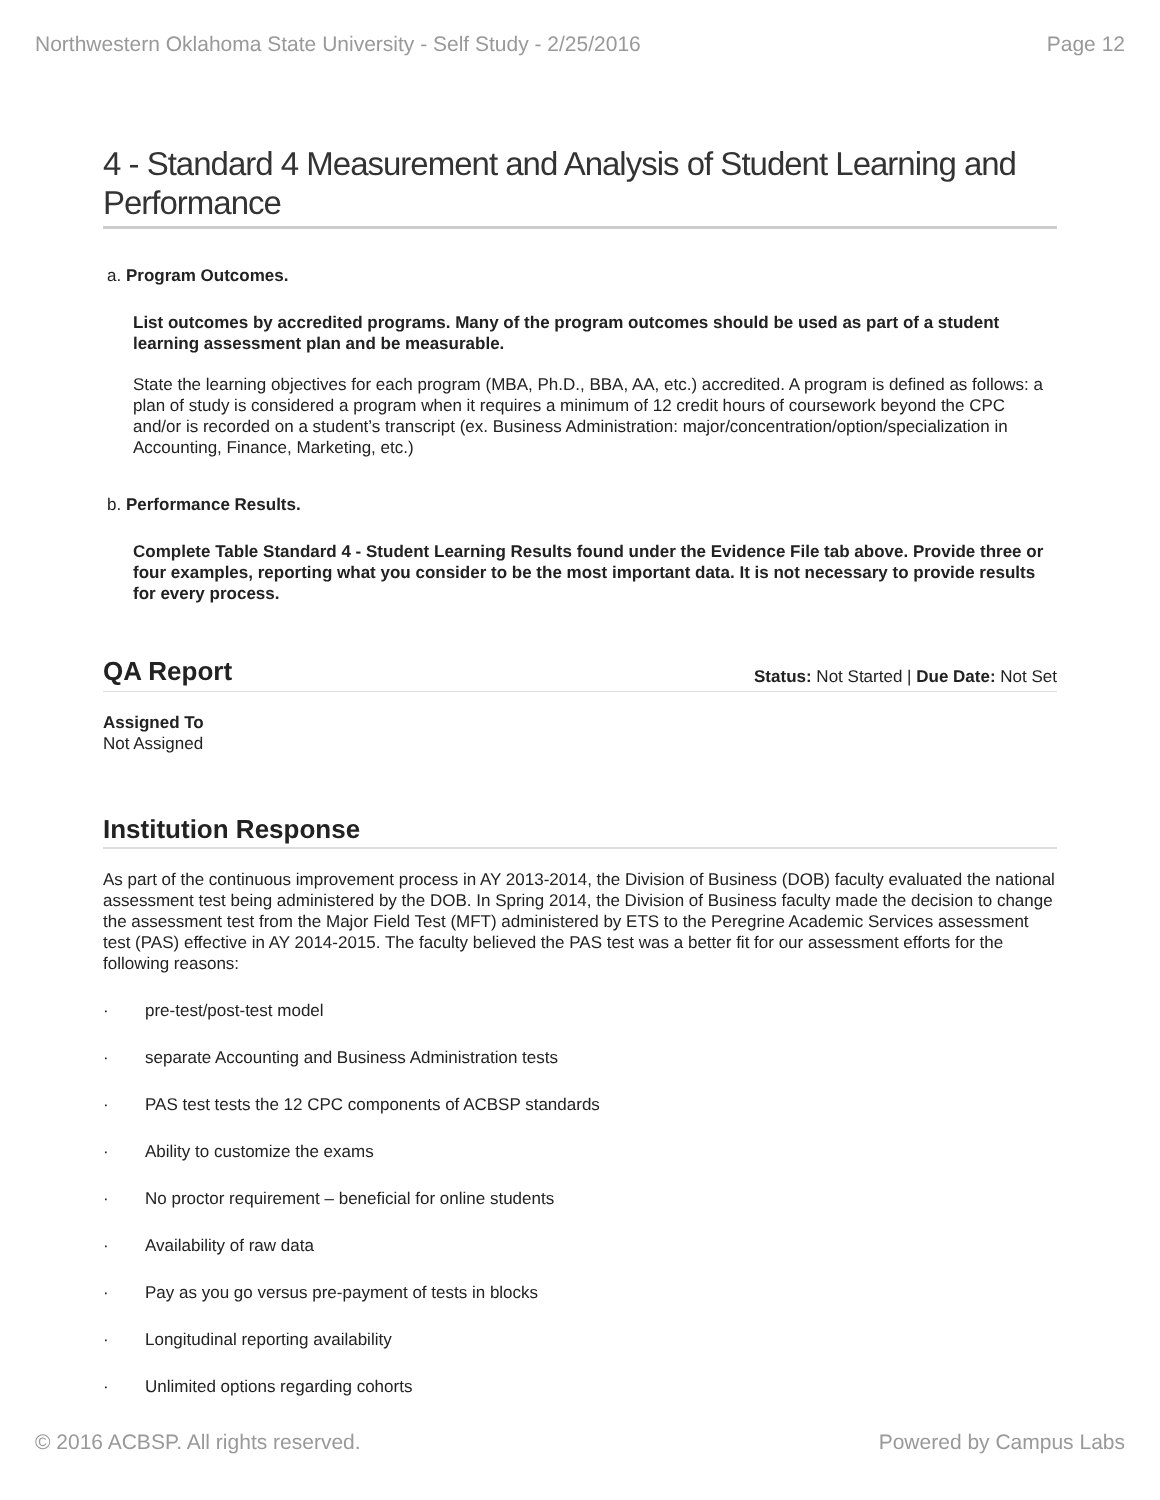Northwestern Oklahoma State University - Self Study - 2/25/2016 Page 12
4 - Standard 4 Measurement and Analysis of Student Learning and Performance
a. Program Outcomes.
List outcomes by accredited programs. Many of the program outcomes should be used as part of a student learning assessment plan and be measurable.
State the learning objectives for each program (MBA, Ph.D., BBA, AA, etc.) accredited. A program is defined as follows: a plan of study is considered a program when it requires a minimum of 12 credit hours of coursework beyond the CPC and/or is recorded on a student’s transcript (ex. Business Administration: major/concentration/option/specialization in Accounting, Finance, Marketing, etc.)
b. Performance Results.
Complete Table Standard 4 - Student Learning Results found under the Evidence File tab above. Provide three or four examples, reporting what you consider to be the most important data. It is not necessary to provide results for every process.
QA Report
Status: Not Started | Due Date: Not Set
Assigned To
Not Assigned
Institution Response
As part of the continuous improvement process in AY 2013-2014, the Division of Business (DOB) faculty evaluated the national assessment test being administered by the DOB. In Spring 2014, the Division of Business faculty made the decision to change the assessment test from the Major Field Test (MFT) administered by ETS to the Peregrine Academic Services assessment test (PAS) effective in AY 2014-2015. The faculty believed the PAS test was a better fit for our assessment efforts for the following reasons:
· pre-test/post-test model
· separate Accounting and Business Administration tests
· PAS test tests the 12 CPC components of ACBSP standards
· Ability to customize the exams
· No proctor requirement – beneficial for online students
· Availability of raw data
· Pay as you go versus pre-payment of tests in blocks
· Longitudinal reporting availability
· Unlimited options regarding cohorts
© 2016 ACBSP. All rights reserved. Powered by Campus Labs